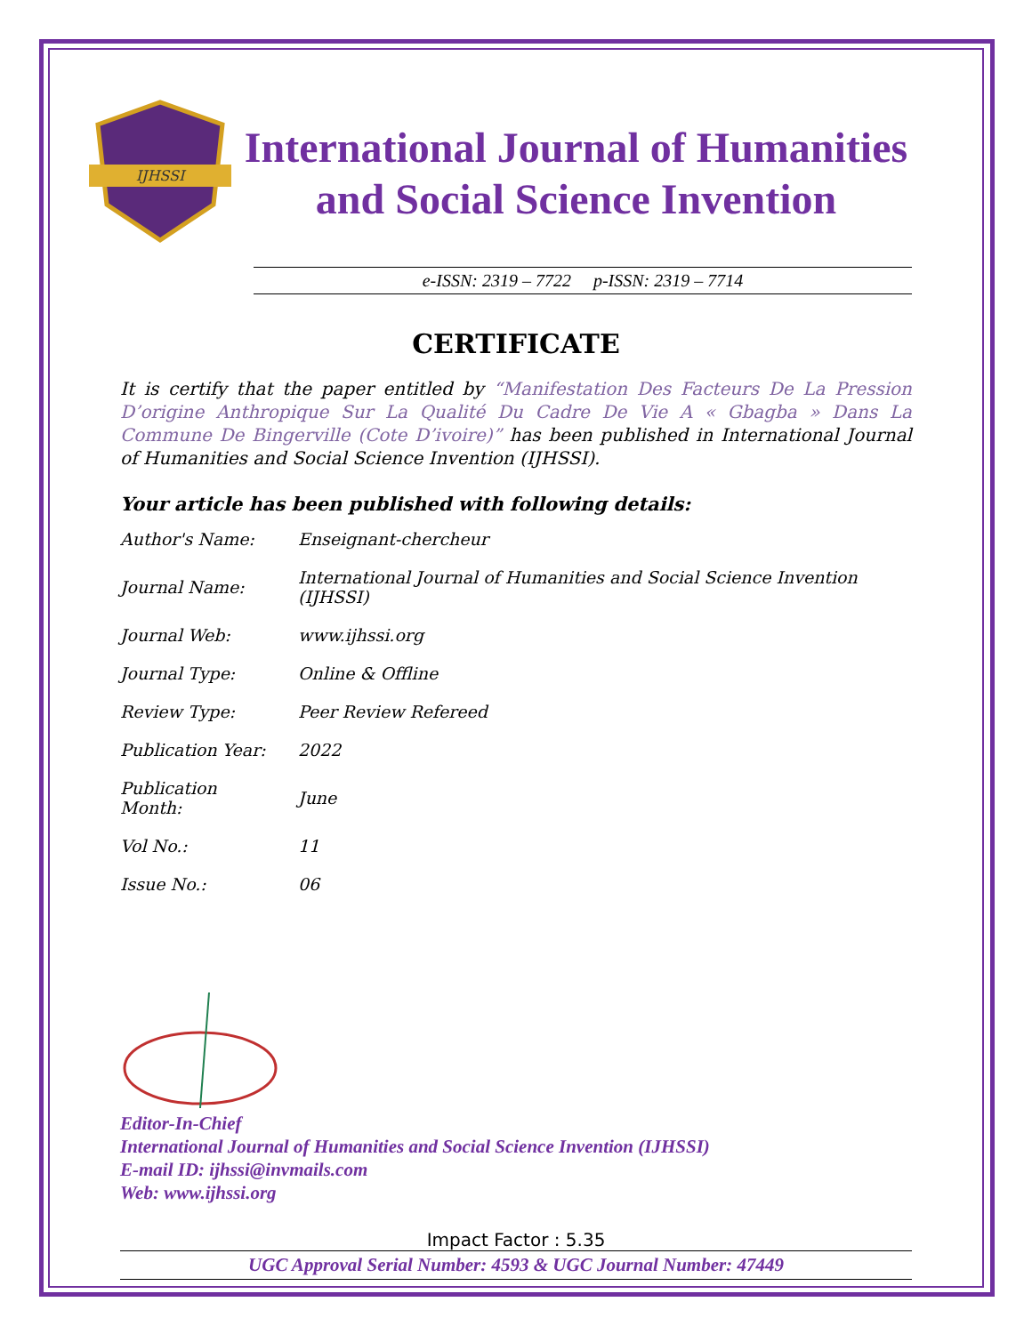IJHSSI
International Journal of Humanities
and Social Science Invention
e-ISSN: 2319 – 7722 p-ISSN: 2319 – 7714
CERTIFICATE
It is certify that the paper entitled by “Manifestation Des Facteurs De La Pression D’origine Anthropique Sur La Qualité Du Cadre De Vie A « Gbagba » Dans La Commune De Bingerville (Cote D’ivoire)” has been published in International Journal of Humanities and Social Science Invention (IJHSSI).
Your article has been published with following details:
| Author's Name: | Enseignant-chercheur |
| Journal Name: | International Journal of Humanities and Social Science Invention (IJHSSI) |
| Journal Web: | www.ijhssi.org |
| Journal Type: | Online & Offline |
| Review Type: | Peer Review Refereed |
| Publication Year: | 2022 |
| Publication Month: | June |
| Vol No.: | 11 |
| Issue No.: | 06 |
Editor-In-Chief
International Journal of Humanities and Social Science Invention (IJHSSI)
E-mail ID: ijhssi@invmails.com
Web: www.ijhssi.org
Impact Factor : 5.35
UGC Approval Serial Number: 4593 & UGC Journal Number: 47449